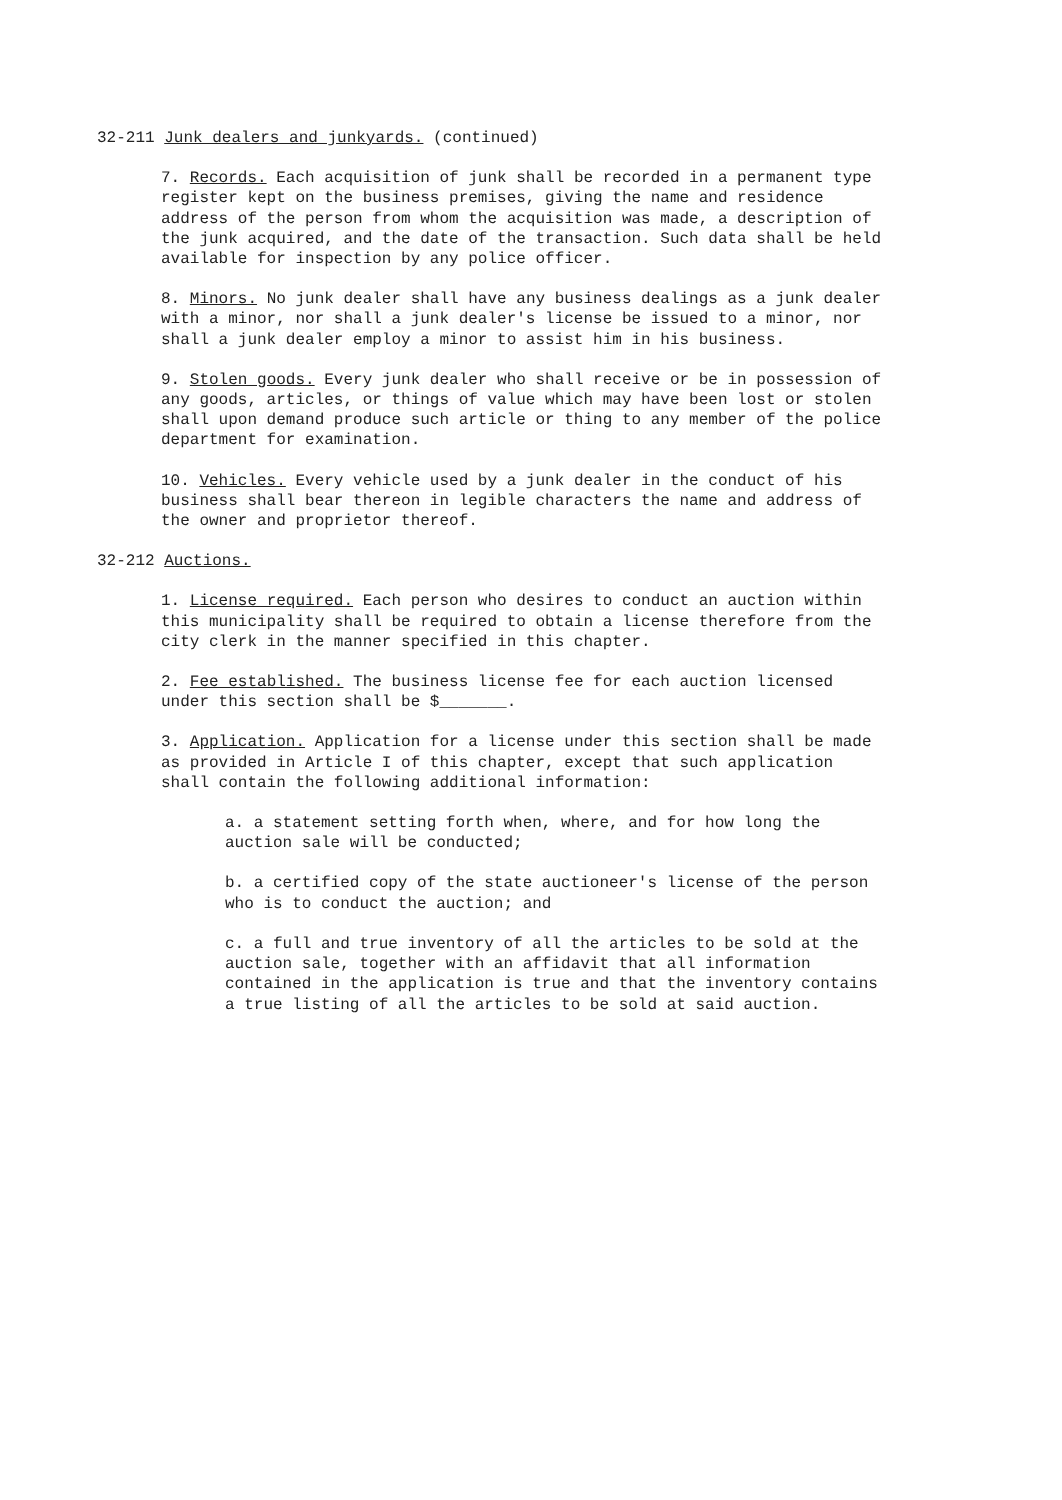32-211 Junk dealers and junkyards. (continued)
7. Records. Each acquisition of junk shall be recorded in a permanent type register kept on the business premises, giving the name and residence address of the person from whom the acquisition was made, a description of the junk acquired, and the date of the transaction. Such data shall be held available for inspection by any police officer.
8. Minors. No junk dealer shall have any business dealings as a junk dealer with a minor, nor shall a junk dealer's license be issued to a minor, nor shall a junk dealer employ a minor to assist him in his business.
9. Stolen goods. Every junk dealer who shall receive or be in possession of any goods, articles, or things of value which may have been lost or stolen shall upon demand produce such article or thing to any member of the police department for examination.
10. Vehicles. Every vehicle used by a junk dealer in the conduct of his business shall bear thereon in legible characters the name and address of the owner and proprietor thereof.
32-212 Auctions.
1. License required. Each person who desires to conduct an auction within this municipality shall be required to obtain a license therefore from the city clerk in the manner specified in this chapter.
2. Fee established. The business license fee for each auction licensed under this section shall be $_______.
3. Application. Application for a license under this section shall be made as provided in Article I of this chapter, except that such application shall contain the following additional information:
a. a statement setting forth when, where, and for how long the auction sale will be conducted;
b. a certified copy of the state auctioneer's license of the person who is to conduct the auction; and
c. a full and true inventory of all the articles to be sold at the auction sale, together with an affidavit that all information contained in the application is true and that the inventory contains a true listing of all the articles to be sold at said auction.